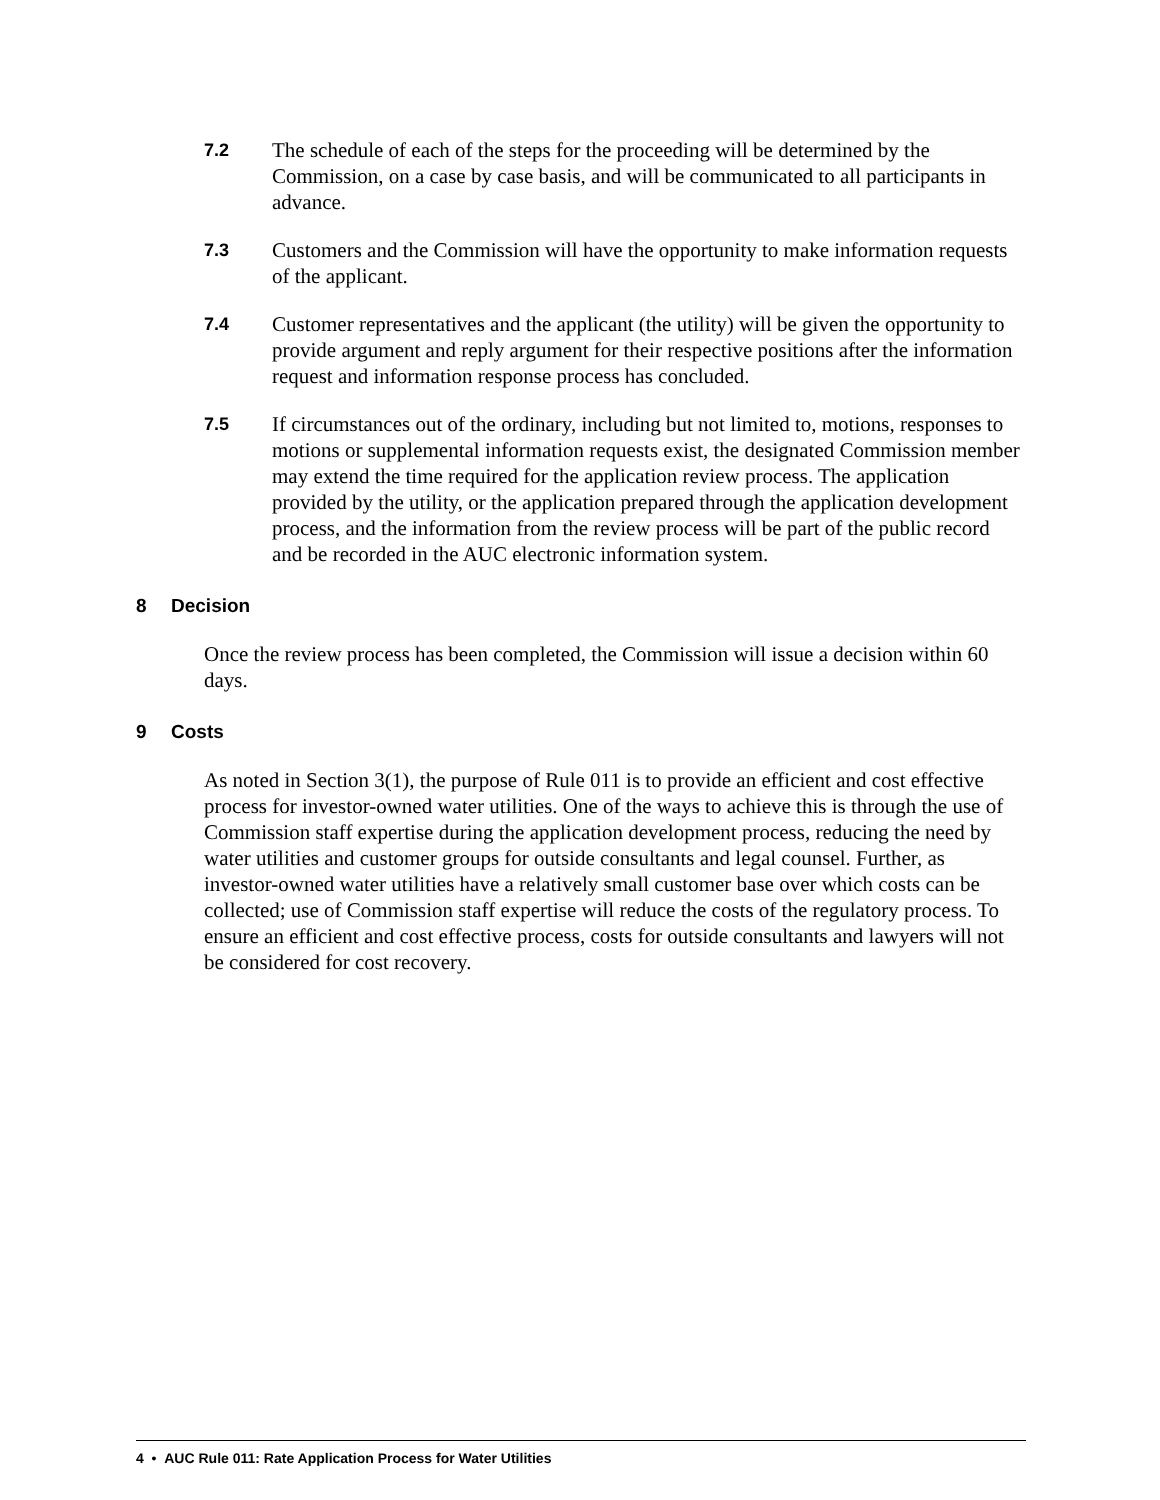7.2
The schedule of each of the steps for the proceeding will be determined by the Commission, on a case by case basis, and will be communicated to all participants in advance.
7.3
Customers and the Commission will have the opportunity to make information requests of the applicant.
7.4
Customer representatives and the applicant (the utility) will be given the opportunity to provide argument and reply argument for their respective positions after the information request and information response process has concluded.
7.5
If circumstances out of the ordinary, including but not limited to, motions, responses to motions or supplemental information requests exist, the designated Commission member may extend the time required for the application review process. The application provided by the utility, or the application prepared through the application development process, and the information from the review process will be part of the public record and be recorded in the AUC electronic information system.
8 Decision
Once the review process has been completed, the Commission will issue a decision within 60 days.
9 Costs
As noted in Section 3(1), the purpose of Rule 011 is to provide an efficient and cost effective process for investor-owned water utilities. One of the ways to achieve this is through the use of Commission staff expertise during the application development process, reducing the need by water utilities and customer groups for outside consultants and legal counsel. Further, as investor-owned water utilities have a relatively small customer base over which costs can be collected; use of Commission staff expertise will reduce the costs of the regulatory process. To ensure an efficient and cost effective process, costs for outside consultants and lawyers will not be considered for cost recovery.
4 • AUC Rule 011: Rate Application Process for Water Utilities